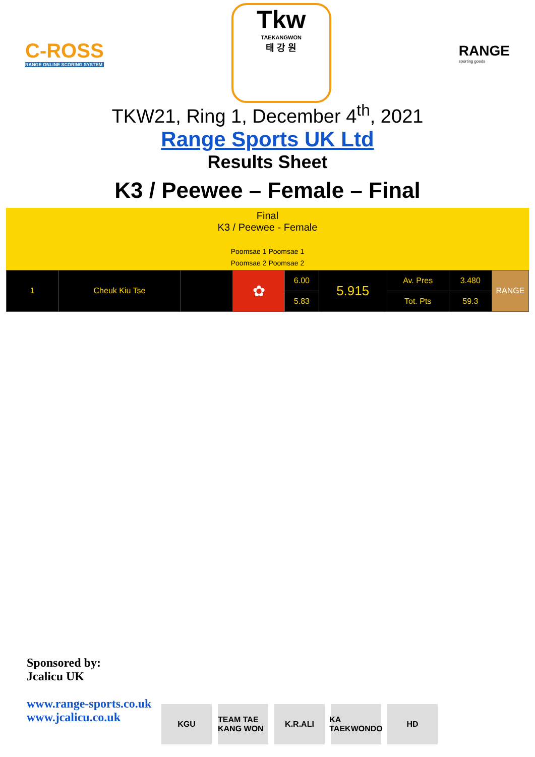C-ROSS
RANGE ONLINE SCORING SYSTEM
Tkw
TAEKANGWON
태 강 원
RANGE
sporting goods
TKW21, Ring 1, December 4<sup>th</sup>, 2021
Range Sports UK Ltd
Results Sheet
K3 / Peewee – Female – Final
Final
K3 / Peewee - Female
Poomsae 1 Poomsae 1
Poomsae 2 Poomsae 2
| 1 | Cheuk Kiu Tse | | ✿ | 6.00 | 5.915 | Av. Pres | 3.480 | RANGE |
| | | | | 5.83 | | Tot. Pts | 59.3 | |
Sponsored by:
Jcalicu UK
www.range-sports.co.uk
www.jcalicu.co.uk
KGU TEAM TAE KANG WON
K.R.ALI KA TAEKWONDO
HD